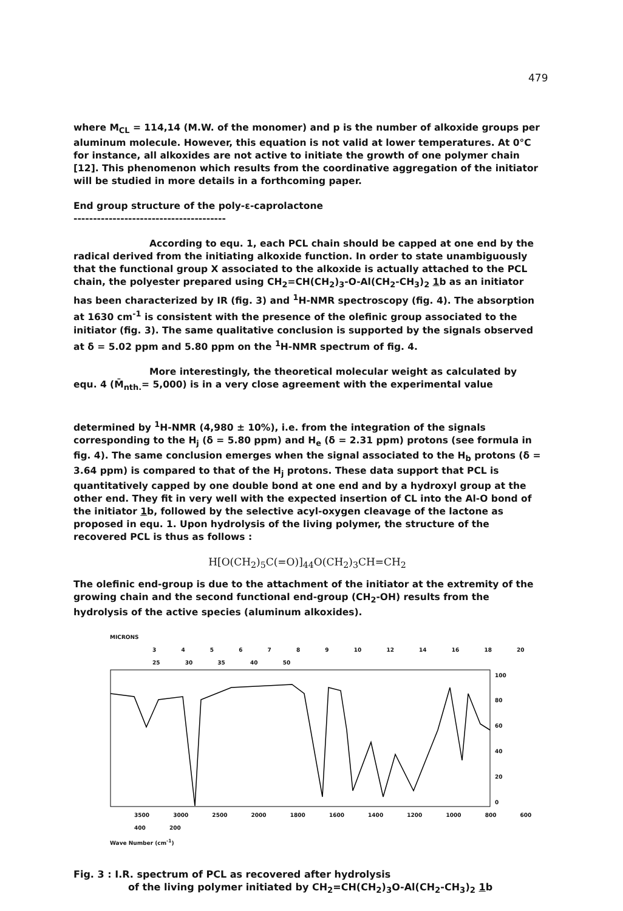479
where M<sub>CL</sub> = 114,14 (M.W. of the monomer) and p is the number of alkoxide groups per aluminum molecule. However, this equation is not valid at lower temperatures. At 0°C for instance, all alkoxides are not active to initiate the growth of one polymer chain [12]. This phenomenon which results from the coordinative aggregation of the initiator will be studied in more details in a forthcoming paper.
End group structure of the poly-ε-caprolactone
---------------------------------------
According to equ. 1, each PCL chain should be capped at one end by the radical derived from the initiating alkoxide function. In order to state unambiguously that the functional group X associated to the alkoxide is actually attached to the PCL chain, the polyester prepared using CH<sub>2</sub>=CH(CH<sub>2</sub>)<sub>3</sub>-O-Al(CH<sub>2</sub>-CH<sub>3</sub>)<sub>2</sub> 1b as an initiator has been characterized by IR (fig. 3) and <sup>1</sup>H-NMR spectroscopy (fig. 4). The absorption at 1630 cm<sup>-1</sup> is consistent with the presence of the olefinic group associated to the initiator (fig. 3). The same qualitative conclusion is supported by the signals observed at δ = 5.02 ppm and 5.80 ppm on the <sup>1</sup>H-NMR spectrum of fig. 4.
More interestingly, the theoretical molecular weight as calculated by equ. 4 (M̄<sub>nth.</sub>= 5,000) is in a very close agreement with the experimental value
determined by <sup>1</sup>H-NMR (4,980 ± 10%), i.e. from the integration of the signals corresponding to the H<sub>j</sub> (δ = 5.80 ppm) and H<sub>e</sub> (δ = 2.31 ppm) protons (see formula in fig. 4). The same conclusion emerges when the signal associated to the H<sub>b</sub> protons (δ = 3.64 ppm) is compared to that of the H<sub>j</sub> protons. These data support that PCL is quantitatively capped by one double bond at one end and by a hydroxyl group at the other end. They fit in very well with the expected insertion of CL into the Al-O bond of the initiator 1b, followed by the selective acyl-oxygen cleavage of the lactone as proposed in equ. 1. Upon hydrolysis of the living polymer, the structure of the recovered PCL is thus as follows :
H[O(CH<sub>2</sub>)<sub>5</sub>C(=O)]<sub>44</sub>O(CH<sub>2</sub>)<sub>3</sub>CH=CH<sub>2</sub>
The olefinic end-group is due to the attachment of the initiator at the extremity of the growing chain and the second functional end-group (CH<sub>2</sub>-OH) results from the hydrolysis of the active species (aluminum alkoxides).
MICRONS
3 4 5 6 7 8 9 10 12 14 16 18 20 25 30 35 40 50
100
80
60
40
20
0
3500 3000 2500 2000 1800 1600 1400 1200 1000 800 600 400 200
Wave Number (cm<sup>-1</sup>)
Fig. 3 : I.R. spectrum of PCL as recovered after hydrolysis
of the living polymer initiated by CH<sub>2</sub>=CH(CH<sub>2</sub>)<sub>3</sub>O-Al(CH<sub>2</sub>-CH<sub>3</sub>)<sub>2</sub> 1b